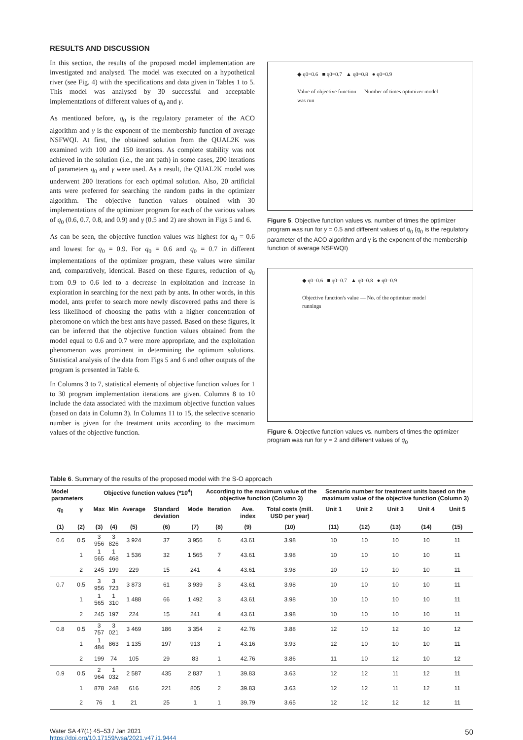RESULTS AND DISCUSSION
In this section, the results of the proposed model implementation are investigated and analysed. The model was executed on a hypothetical river (see Fig. 4) with the specifications and data given in Tables 1 to 5. This model was analysed by 30 successful and acceptable implementations of different values of q<sub>0</sub> and γ.
As mentioned before, q<sub>0</sub> is the regulatory parameter of the ACO algorithm and γ is the exponent of the membership function of average NSFWQI. At first, the obtained solution from the QUAL2K was examined with 100 and 150 iterations. As complete stability was not achieved in the solution (i.e., the ant path) in some cases, 200 iterations of parameters q<sub>0</sub> and γ were used. As a result, the QUAL2K model was underwent 200 iterations for each optimal solution. Also, 20 artificial ants were preferred for searching the random paths in the optimizer algorithm. The objective function values obtained with 30 implementations of the optimizer program for each of the various values of q<sub>0</sub> (0.6, 0.7, 0.8, and 0.9) and γ (0.5 and 2) are shown in Figs 5 and 6.
As can be seen, the objective function values was highest for q<sub>0</sub> = 0.6 and lowest for q<sub>0</sub> = 0.9. For q<sub>0</sub> = 0.6 and q<sub>0</sub> = 0.7 in different implementations of the optimizer program, these values were similar and, comparatively, identical. Based on these figures, reduction of q<sub>0</sub> from 0.9 to 0.6 led to a decrease in exploitation and increase in exploration in searching for the next path by ants. In other words, in this model, ants prefer to search more newly discovered paths and there is less likelihood of choosing the paths with a higher concentration of pheromone on which the best ants have passed. Based on these figures, it can be inferred that the objective function values obtained from the model equal to 0.6 and 0.7 were more appropriate, and the exploitation phenomenon was prominent in determining the optimum solutions. Statistical analysis of the data from Figs 5 and 6 and other outputs of the program is presented in Table 6.
In Columns 3 to 7, statistical elements of objective function values for 1 to 30 program implementation iterations are given. Columns 8 to 10 include the data associated with the maximum objective function values (based on data in Column 3). In Columns 11 to 15, the selective scenario number is given for the treatment units according to the maximum values of the objective function.
◆ q0=0.6 ■ q0=0.7 ▲ q0=0.8 ● q0=0.9
Value of objective function — Number of times optimizer model was run
Figure 5. Objective function values vs. number of times the optimizer program was run for γ = 0.5 and different values of q<sub>0</sub> (q<sub>0</sub> is the regulatory parameter of the ACO algorithm and γ is the exponent of the membership function of average NSFWQI)
◆ q0=0.6 ■ q0=0.7 ▲ q0=0.8 ● q0=0.9
Objective function's value — No. of the optimizer model runnings
Figure 6. Objective function values vs. numbers of times the optimizer program was run for γ = 2 and different values of q<sub>0</sub>
Table 6. Summary of the results of the proposed model with the S-O approach
| Model parameters | | Objective function values (*10<sup>4</sup>) | | | | | According to the maximum value of the objective function (Column 3) | | | Scenario number for treatment units based on the maximum value of the objective function (Column 3) | | | | |
| --- | --- | --- | --- | --- | --- | --- | --- | --- | --- | --- | --- | --- | --- | --- |
| q<sub>0</sub> | γ | Max | Min | Average | Standard deviation | Mode | Iteration | Ave. index | Total costs (mill. USD per year) | Unit 1 | Unit 2 | Unit 3 | Unit 4 | Unit 5 |
| (1) | (2) | (3) | (4) | (5) | (6) | (7) | (8) | (9) | (10) | (11) | (12) | (13) | (14) | (15) |
| 0.6 | 0.5 | 3 956 | 3 826 | 3 924 | 37 | 3 956 | 6 | 43.61 | 3.98 | 10 | 10 | 10 | 10 | 11 |
| | 1 | 1 565 | 1 468 | 1 536 | 32 | 1 565 | 7 | 43.61 | 3.98 | 10 | 10 | 10 | 10 | 11 |
| | 2 | 245 | 199 | 229 | 15 | 241 | 4 | 43.61 | 3.98 | 10 | 10 | 10 | 10 | 11 |
| 0.7 | 0.5 | 3 956 | 3 723 | 3 873 | 61 | 3 939 | 3 | 43.61 | 3.98 | 10 | 10 | 10 | 10 | 11 |
| | 1 | 1 565 | 1 310 | 1 488 | 66 | 1 492 | 3 | 43.61 | 3.98 | 10 | 10 | 10 | 10 | 11 |
| | 2 | 245 | 197 | 224 | 15 | 241 | 4 | 43.61 | 3.98 | 10 | 10 | 10 | 10 | 11 |
| 0.8 | 0.5 | 3 757 | 3 021 | 3 469 | 186 | 3 354 | 2 | 42.76 | 3.88 | 12 | 10 | 12 | 10 | 12 |
| | 1 | 1 484 | 863 | 1 135 | 197 | 913 | 1 | 43.16 | 3.93 | 12 | 10 | 10 | 10 | 11 |
| | 2 | 199 | 74 | 105 | 29 | 83 | 1 | 42.76 | 3.86 | 11 | 10 | 12 | 10 | 12 |
| 0.9 | 0.5 | 2 964 | 1 032 | 2 587 | 435 | 2 837 | 1 | 39.83 | 3.63 | 12 | 12 | 11 | 12 | 11 |
| | 1 | 878 | 248 | 616 | 221 | 805 | 2 | 39.83 | 3.63 | 12 | 12 | 11 | 12 | 11 |
| | 2 | 76 | 1 | 21 | 25 | 1 | 1 | 39.79 | 3.65 | 12 | 12 | 12 | 12 | 11 |
Water SA 47(1) 45–53 / Jan 2021
https://doi.org/10.17159/wsa/2021.v47.i1.9444
50